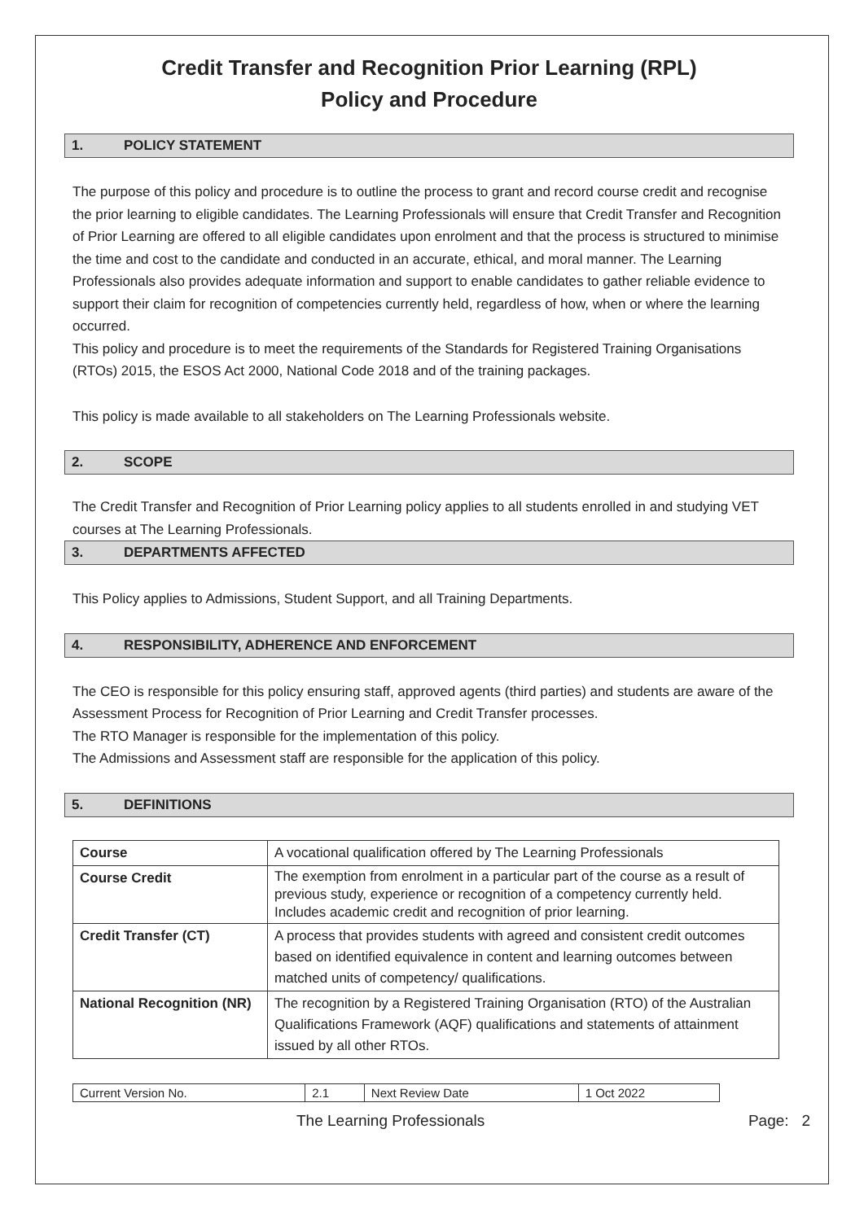Credit Transfer and Recognition Prior Learning (RPL)
Policy and Procedure
1. POLICY STATEMENT
The purpose of this policy and procedure is to outline the process to grant and record course credit and recognise the prior learning to eligible candidates. The Learning Professionals will ensure that Credit Transfer and Recognition of Prior Learning are offered to all eligible candidates upon enrolment and that the process is structured to minimise the time and cost to the candidate and conducted in an accurate, ethical, and moral manner. The Learning Professionals also provides adequate information and support to enable candidates to gather reliable evidence to support their claim for recognition of competencies currently held, regardless of how, when or where the learning occurred.
This policy and procedure is to meet the requirements of the Standards for Registered Training Organisations (RTOs) 2015, the ESOS Act 2000, National Code 2018 and of the training packages.
This policy is made available to all stakeholders on The Learning Professionals website.
2. SCOPE
The Credit Transfer and Recognition of Prior Learning policy applies to all students enrolled in and studying VET courses at The Learning Professionals.
3. DEPARTMENTS AFFECTED
This Policy applies to Admissions, Student Support, and all Training Departments.
4. RESPONSIBILITY, ADHERENCE AND ENFORCEMENT
The CEO is responsible for this policy ensuring staff, approved agents (third parties) and students are aware of the Assessment Process for Recognition of Prior Learning and Credit Transfer processes.
The RTO Manager is responsible for the implementation of this policy.
The Admissions and Assessment staff are responsible for the application of this policy.
5. DEFINITIONS
| Course | A vocational qualification offered by The Learning Professionals |
| Course Credit | The exemption from enrolment in a particular part of the course as a result of previous study, experience or recognition of a competency currently held. Includes academic credit and recognition of prior learning. |
| Credit Transfer (CT) | A process that provides students with agreed and consistent credit outcomes based on identified equivalence in content and learning outcomes between matched units of competency/ qualifications. |
| National Recognition (NR) | The recognition by a Registered Training Organisation (RTO) of the Australian Qualifications Framework (AQF) qualifications and statements of attainment issued by all other RTOs. |
| Current Version No. | 2.1 | Next Review Date | 1 Oct 2022 |
The Learning Professionals Page: 2